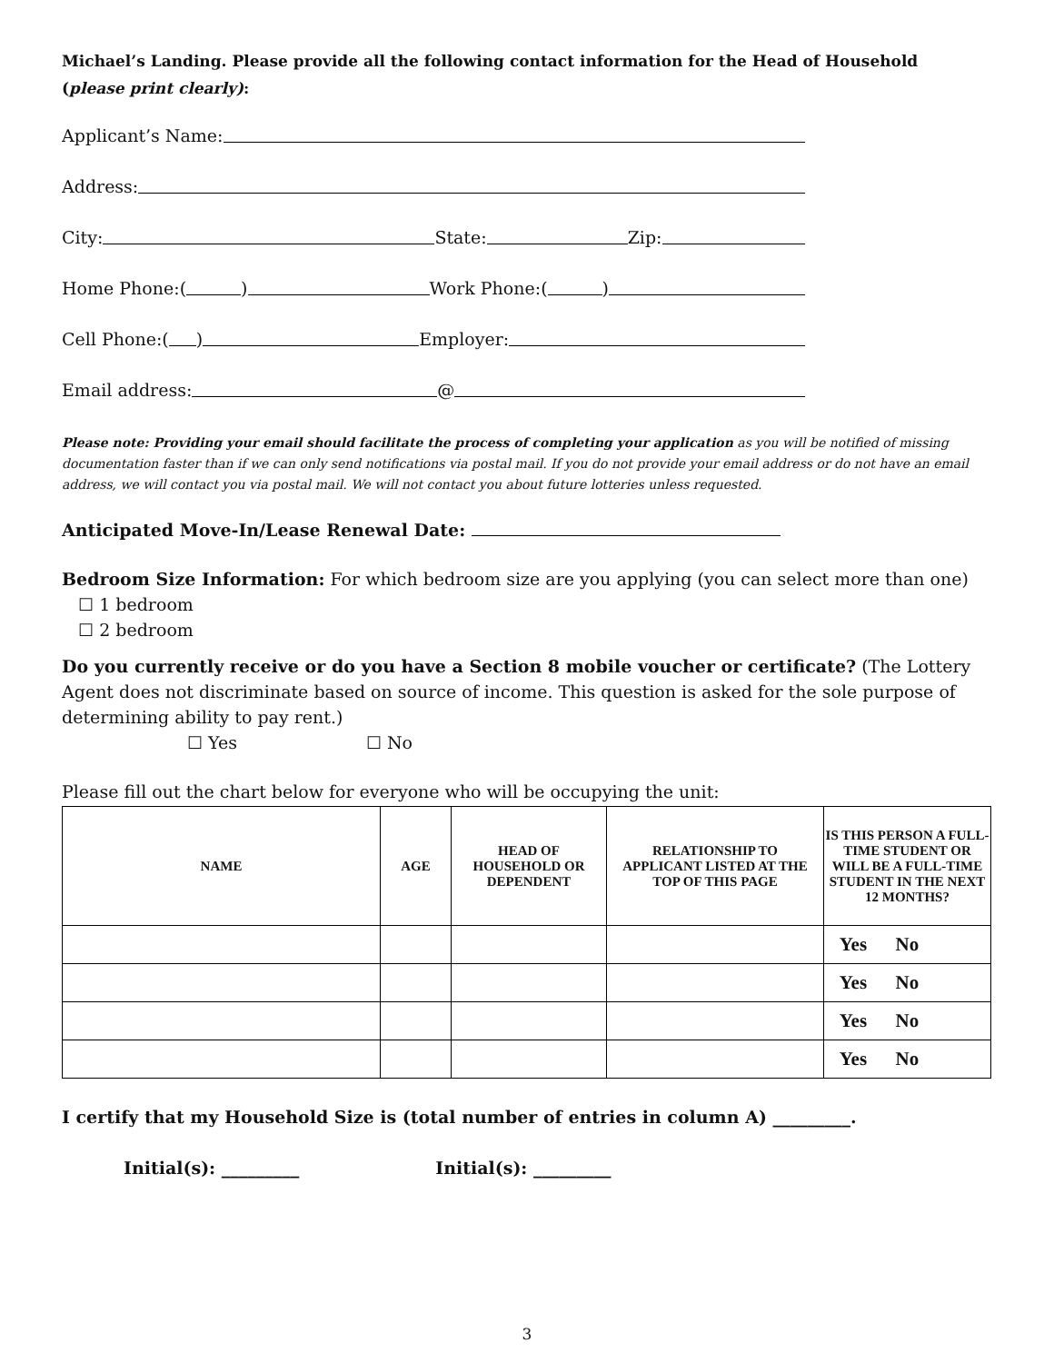Michael’s Landing. Please provide all the following contact information for the Head of Household
(please print clearly):
Applicant’s Name:
Address:
City: State: Zip:
Home Phone:( ) Work Phone:( )
Cell Phone:( ) Employer:
Email address: @
Please note: Providing your email should facilitate the process of completing your application as you will be notified of missing documentation faster than if we can only send notifications via postal mail. If you do not provide your email address or do not have an email address, we will contact you via postal mail. We will not contact you about future lotteries unless requested.
Anticipated Move-In/Lease Renewal Date:
Bedroom Size Information: For which bedroom size are you applying (you can select more than one)
☐ 1 bedroom
☐ 2 bedroom
Do you currently receive or do you have a Section 8 mobile voucher or certificate? (The Lottery Agent does not discriminate based on source of income. This question is asked for the sole purpose of determining ability to pay rent.)
☐ Yes ☐ No
Please fill out the chart below for everyone who will be occupying the unit:
| NAME | AGE | HEAD OF HOUSEHOLD OR DEPENDENT | RELATIONSHIP TO APPLICANT LISTED AT THE TOP OF THIS PAGE | IS THIS PERSON A FULL-TIME STUDENT OR WILL BE A FULL-TIME STUDENT IN THE NEXT 12 MONTHS? |
| --- | --- | --- | --- | --- |
| | | | | Yes No |
| | | | | Yes No |
| | | | | Yes No |
| | | | | Yes No |
I certify that my Household Size is (total number of entries in column A) _________.
Initial(s): _________ Initial(s): _________
3